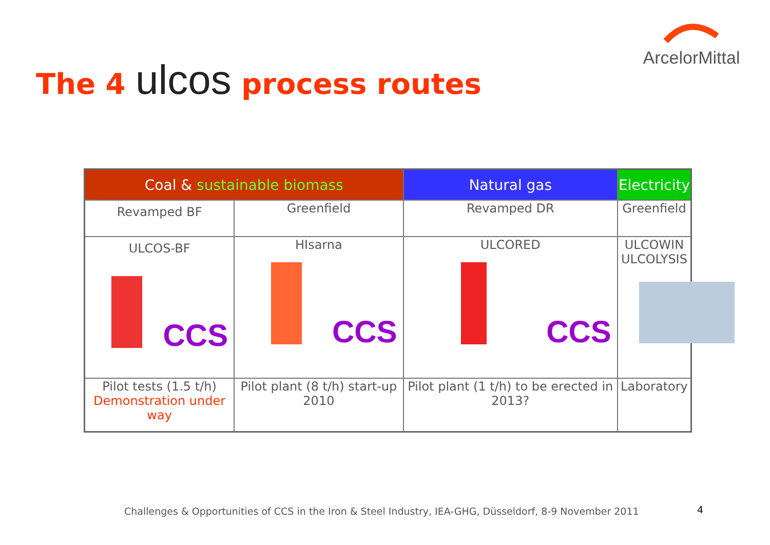ArcelorMittal
The 4 ulcos process routes
| Coal & sustainable biomass | | Natural gas | Electricity |
| --- | --- | --- | --- |
| Revamped BF | Greenfield | Revamped DR | Greenfield |
| ULCOS-BF CCS | HIsarna CCS | ULCORED CCS | ULCOWIN ULCOLYSIS |
| Pilot tests (1.5 t/h) Demonstration under way | Pilot plant (8 t/h) start-up 2010 | Pilot plant (1 t/h) to be erected in 2013? | Laboratory |
Challenges & Opportunities of CCS in the Iron & Steel Industry, IEA-GHG, Düsseldorf, 8-9 November 2011
4